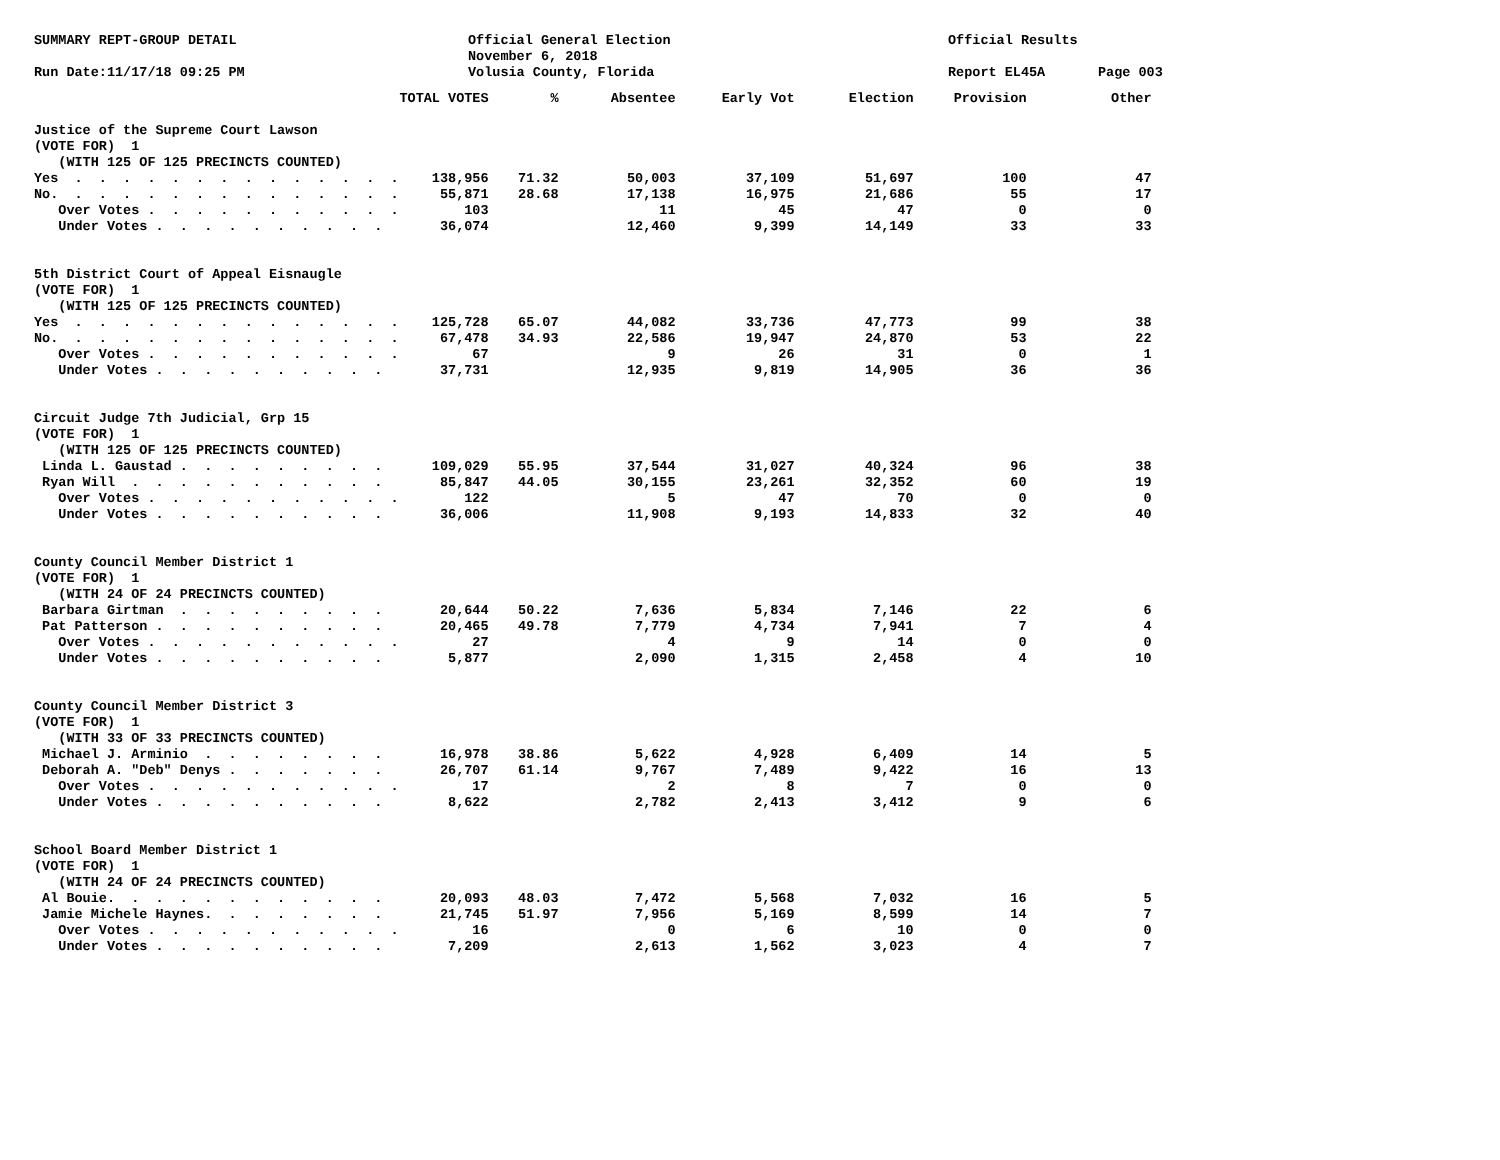SUMMARY REPT-GROUP DETAIL
Official General Election
November 6, 2018
Volusia County, Florida
Official Results
Run Date:11/17/18 09:25 PM
Report EL45A
Page 003
| | TOTAL VOTES | % | Absentee | Early Vot | Election | Provision | Other |
| --- | --- | --- | --- | --- | --- | --- | --- |
| Justice of the Supreme Court Lawson | | | | | | | |
| (VOTE FOR) 1 | | | | | | | |
| (WITH 125 OF 125 PRECINCTS COUNTED) | | | | | | | |
| Yes . . . . . . . . . . . . . . | 138,956 | 71.32 | 50,003 | 37,109 | 51,697 | 100 | 47 |
| No. . . . . . . . . . . . . . . | 55,871 | 28.68 | 17,138 | 16,975 | 21,686 | 55 | 17 |
| Over Votes . . . . . . . . . . . | 103 | | 11 | 45 | 47 | 0 | 0 |
| Under Votes . . . . . . . . . . | 36,074 | | 12,460 | 9,399 | 14,149 | 33 | 33 |
| 5th District Court of Appeal Eisnaugle | | | | | | | |
| (VOTE FOR) 1 | | | | | | | |
| (WITH 125 OF 125 PRECINCTS COUNTED) | | | | | | | |
| Yes . . . . . . . . . . . . . . | 125,728 | 65.07 | 44,082 | 33,736 | 47,773 | 99 | 38 |
| No. . . . . . . . . . . . . . . | 67,478 | 34.93 | 22,586 | 19,947 | 24,870 | 53 | 22 |
| Over Votes . . . . . . . . . . . | 67 | | 9 | 26 | 31 | 0 | 1 |
| Under Votes . . . . . . . . . . | 37,731 | | 12,935 | 9,819 | 14,905 | 36 | 36 |
| Circuit Judge 7th Judicial, Grp 15 | | | | | | | |
| (VOTE FOR) 1 | | | | | | | |
| (WITH 125 OF 125 PRECINCTS COUNTED) | | | | | | | |
| Linda L. Gaustad . . . . . . . . . | 109,029 | 55.95 | 37,544 | 31,027 | 40,324 | 96 | 38 |
| Ryan Will . . . . . . . . . . . | 85,847 | 44.05 | 30,155 | 23,261 | 32,352 | 60 | 19 |
| Over Votes . . . . . . . . . . . | 122 | | 5 | 47 | 70 | 0 | 0 |
| Under Votes . . . . . . . . . . | 36,006 | | 11,908 | 9,193 | 14,833 | 32 | 40 |
| County Council Member District 1 | | | | | | | |
| (VOTE FOR) 1 | | | | | | | |
| (WITH 24 OF 24 PRECINCTS COUNTED) | | | | | | | |
| Barbara Girtman . . . . . . . . . | 20,644 | 50.22 | 7,636 | 5,834 | 7,146 | 22 | 6 |
| Pat Patterson . . . . . . . . . . | 20,465 | 49.78 | 7,779 | 4,734 | 7,941 | 7 | 4 |
| Over Votes . . . . . . . . . . . | 27 | | 4 | 9 | 14 | 0 | 0 |
| Under Votes . . . . . . . . . . | 5,877 | | 2,090 | 1,315 | 2,458 | 4 | 10 |
| County Council Member District 3 | | | | | | | |
| (VOTE FOR) 1 | | | | | | | |
| (WITH 33 OF 33 PRECINCTS COUNTED) | | | | | | | |
| Michael J. Arminio . . . . . . . . | 16,978 | 38.86 | 5,622 | 4,928 | 6,409 | 14 | 5 |
| Deborah A. "Deb" Denys . . . . . . . | 26,707 | 61.14 | 9,767 | 7,489 | 9,422 | 16 | 13 |
| Over Votes . . . . . . . . . . . | 17 | | 2 | 8 | 7 | 0 | 0 |
| Under Votes . . . . . . . . . . | 8,622 | | 2,782 | 2,413 | 3,412 | 9 | 6 |
| School Board Member District 1 | | | | | | | |
| (VOTE FOR) 1 | | | | | | | |
| (WITH 24 OF 24 PRECINCTS COUNTED) | | | | | | | |
| Al Bouie. . . . . . . . . . . . | 20,093 | 48.03 | 7,472 | 5,568 | 7,032 | 16 | 5 |
| Jamie Michele Haynes. . . . . . . . | 21,745 | 51.97 | 7,956 | 5,169 | 8,599 | 14 | 7 |
| Over Votes . . . . . . . . . . . | 16 | | 0 | 6 | 10 | 0 | 0 |
| Under Votes . . . . . . . . . . | 7,209 | | 2,613 | 1,562 | 3,023 | 4 | 7 |